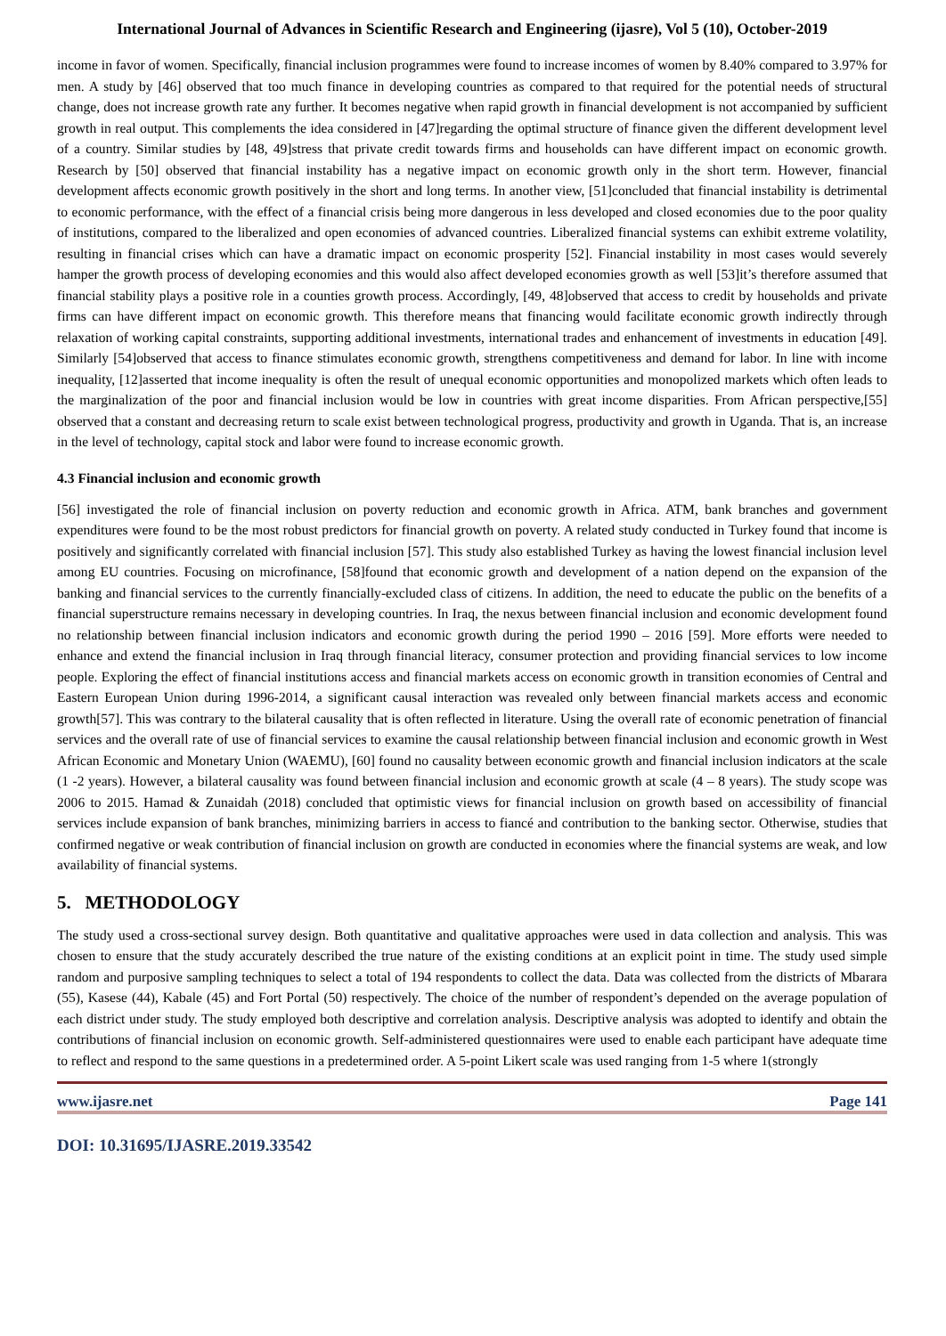International Journal of Advances in Scientific Research and Engineering (ijasre), Vol 5 (10), October-2019
income in favor of women. Specifically, financial inclusion programmes were found to increase incomes of women by 8.40% compared to 3.97% for men. A study by [46] observed that too much finance in developing countries as compared to that required for the potential needs of structural change, does not increase growth rate any further. It becomes negative when rapid growth in financial development is not accompanied by sufficient growth in real output. This complements the idea considered in [47]regarding the optimal structure of finance given the different development level of a country. Similar studies by [48, 49]stress that private credit towards firms and households can have different impact on economic growth. Research by [50] observed that financial instability has a negative impact on economic growth only in the short term. However, financial development affects economic growth positively in the short and long terms. In another view, [51]concluded that financial instability is detrimental to economic performance, with the effect of a financial crisis being more dangerous in less developed and closed economies due to the poor quality of institutions, compared to the liberalized and open economies of advanced countries. Liberalized financial systems can exhibit extreme volatility, resulting in financial crises which can have a dramatic impact on economic prosperity [52]. Financial instability in most cases would severely hamper the growth process of developing economies and this would also affect developed economies growth as well [53]it’s therefore assumed that financial stability plays a positive role in a counties growth process. Accordingly, [49, 48]observed that access to credit by households and private firms can have different impact on economic growth. This therefore means that financing would facilitate economic growth indirectly through relaxation of working capital constraints, supporting additional investments, international trades and enhancement of investments in education [49]. Similarly [54]observed that access to finance stimulates economic growth, strengthens competitiveness and demand for labor. In line with income inequality, [12]asserted that income inequality is often the result of unequal economic opportunities and monopolized markets which often leads to the marginalization of the poor and financial inclusion would be low in countries with great income disparities. From African perspective,[55] observed that a constant and decreasing return to scale exist between technological progress, productivity and growth in Uganda. That is, an increase in the level of technology, capital stock and labor were found to increase economic growth.
4.3 Financial inclusion and economic growth
[56] investigated the role of financial inclusion on poverty reduction and economic growth in Africa. ATM, bank branches and government expenditures were found to be the most robust predictors for financial growth on poverty. A related study conducted in Turkey found that income is positively and significantly correlated with financial inclusion [57]. This study also established Turkey as having the lowest financial inclusion level among EU countries. Focusing on microfinance, [58]found that economic growth and development of a nation depend on the expansion of the banking and financial services to the currently financially-excluded class of citizens. In addition, the need to educate the public on the benefits of a financial superstructure remains necessary in developing countries. In Iraq, the nexus between financial inclusion and economic development found no relationship between financial inclusion indicators and economic growth during the period 1990 – 2016 [59]. More efforts were needed to enhance and extend the financial inclusion in Iraq through financial literacy, consumer protection and providing financial services to low income people. Exploring the effect of financial institutions access and financial markets access on economic growth in transition economies of Central and Eastern European Union during 1996-2014, a significant causal interaction was revealed only between financial markets access and economic growth[57]. This was contrary to the bilateral causality that is often reflected in literature. Using the overall rate of economic penetration of financial services and the overall rate of use of financial services to examine the causal relationship between financial inclusion and economic growth in West African Economic and Monetary Union (WAEMU), [60] found no causality between economic growth and financial inclusion indicators at the scale (1 -2 years). However, a bilateral causality was found between financial inclusion and economic growth at scale (4 – 8 years). The study scope was 2006 to 2015. Hamad & Zunaidah (2018) concluded that optimistic views for financial inclusion on growth based on accessibility of financial services include expansion of bank branches, minimizing barriers in access to fiancé and contribution to the banking sector. Otherwise, studies that confirmed negative or weak contribution of financial inclusion on growth are conducted in economies where the financial systems are weak, and low availability of financial systems.
5. METHODOLOGY
The study used a cross-sectional survey design. Both quantitative and qualitative approaches were used in data collection and analysis. This was chosen to ensure that the study accurately described the true nature of the existing conditions at an explicit point in time. The study used simple random and purposive sampling techniques to select a total of 194 respondents to collect the data. Data was collected from the districts of Mbarara (55), Kasese (44), Kabale (45) and Fort Portal (50) respectively. The choice of the number of respondent’s depended on the average population of each district under study. The study employed both descriptive and correlation analysis. Descriptive analysis was adopted to identify and obtain the contributions of financial inclusion on economic growth. Self-administered questionnaires were used to enable each participant have adequate time to reflect and respond to the same questions in a predetermined order. A 5-point Likert scale was used ranging from 1-5 where 1(strongly
www.ijasre.net Page 141
DOI: 10.31695/IJASRE.2019.33542